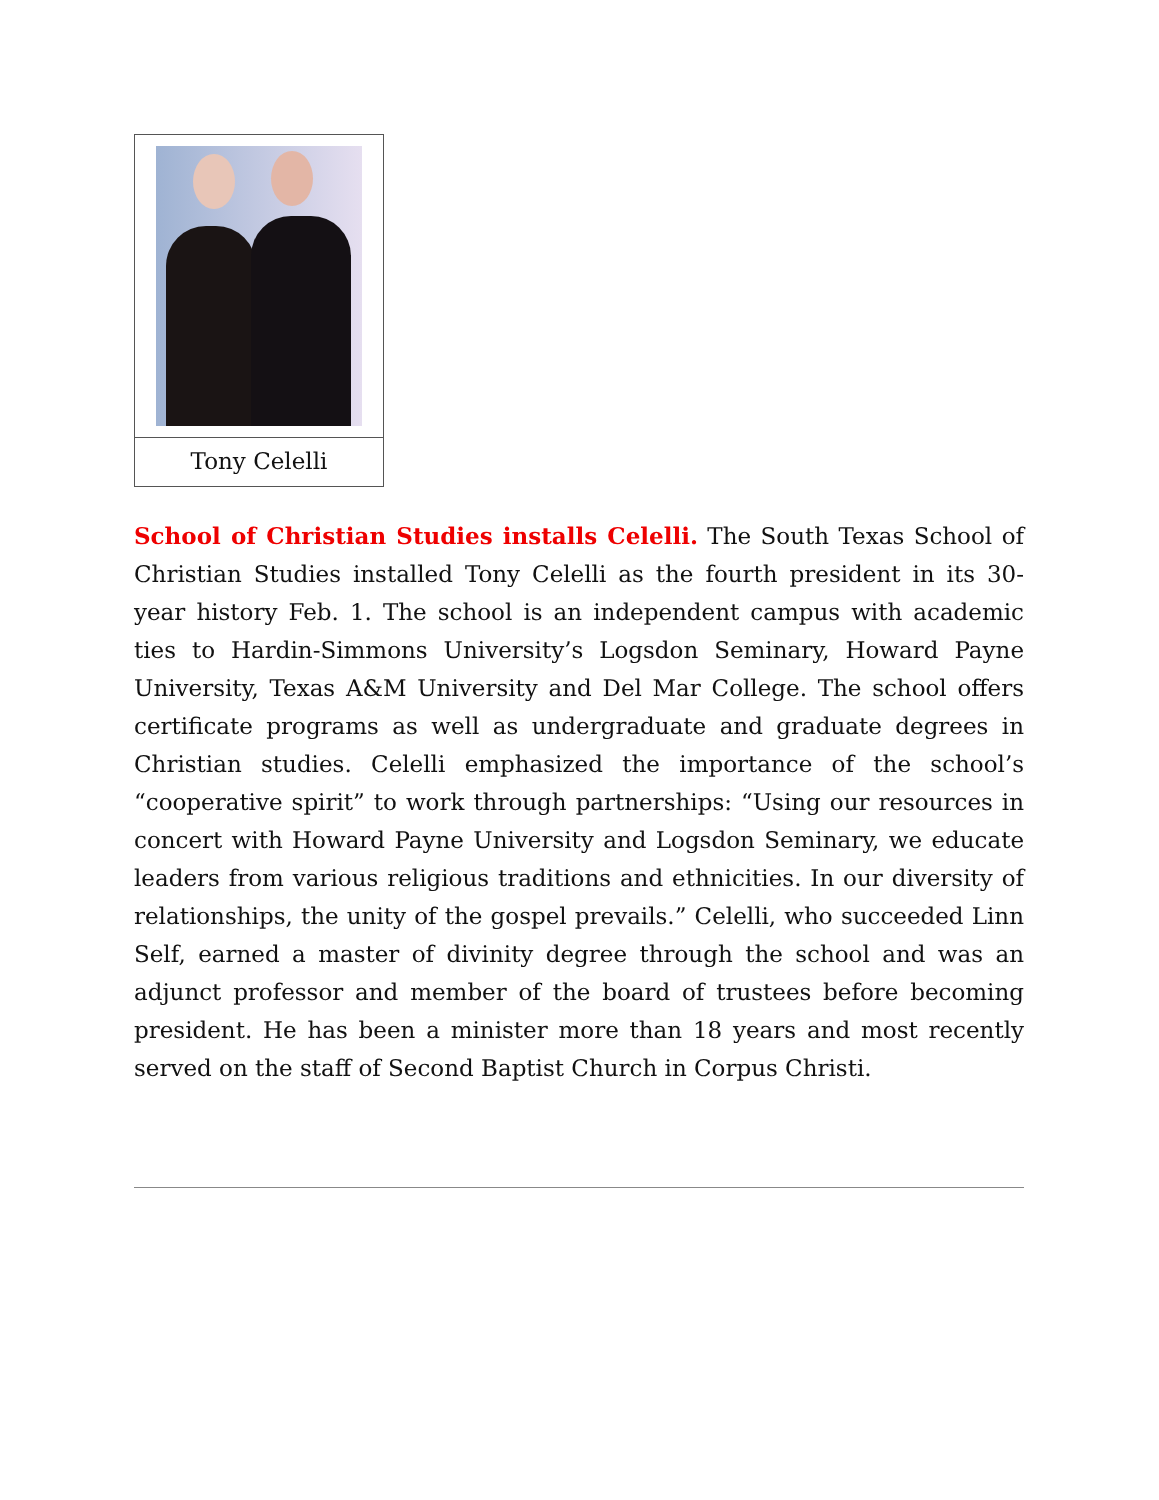Tony Celelli
School of Christian Studies installs Celelli. The South Texas School of Christian Studies installed Tony Celelli as the fourth president in its 30-year history Feb. 1. The school is an independent campus with academic ties to Hardin-Simmons University’s Logsdon Seminary, Howard Payne University, Texas A&M University and Del Mar College. The school offers certificate programs as well as undergraduate and graduate degrees in Christian studies. Celelli emphasized the importance of the school’s “cooperative spirit” to work through partnerships: “Using our resources in concert with Howard Payne University and Logsdon Seminary, we educate leaders from various religious traditions and ethnicities. In our diversity of relationships, the unity of the gospel prevails.” Celelli, who succeeded Linn Self, earned a master of divinity degree through the school and was an adjunct professor and member of the board of trustees before becoming president. He has been a minister more than 18 years and most recently served on the staff of Second Baptist Church in Corpus Christi.